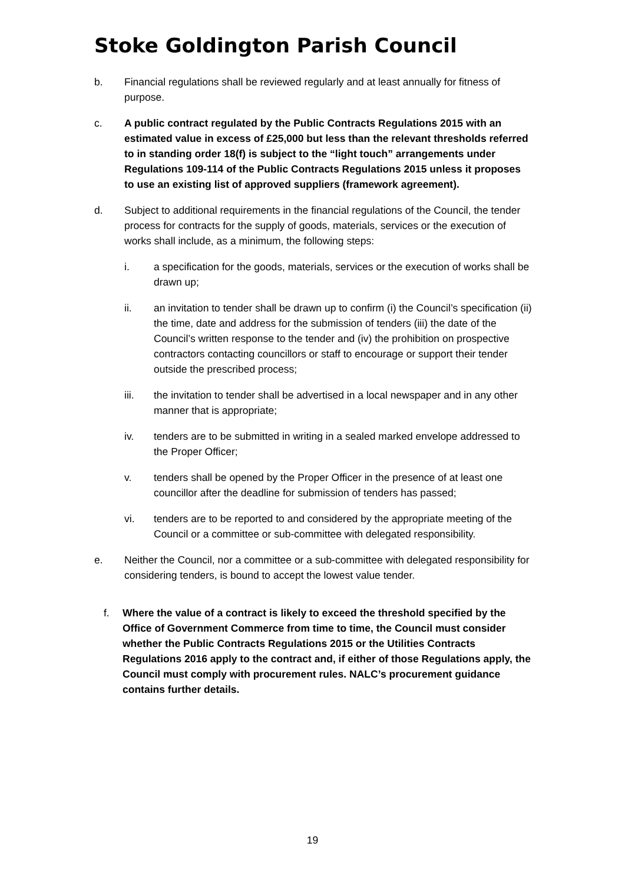Stoke Goldington Parish Council
b. Financial regulations shall be reviewed regularly and at least annually for fitness of purpose.
c. A public contract regulated by the Public Contracts Regulations 2015 with an estimated value in excess of £25,000 but less than the relevant thresholds referred to in standing order 18(f) is subject to the “light touch” arrangements under Regulations 109-114 of the Public Contracts Regulations 2015 unless it proposes to use an existing list of approved suppliers (framework agreement).
d. Subject to additional requirements in the financial regulations of the Council, the tender process for contracts for the supply of goods, materials, services or the execution of works shall include, as a minimum, the following steps:
i. a specification for the goods, materials, services or the execution of works shall be drawn up;
ii. an invitation to tender shall be drawn up to confirm (i) the Council’s specification (ii) the time, date and address for the submission of tenders (iii) the date of the Council’s written response to the tender and (iv) the prohibition on prospective contractors contacting councillors or staff to encourage or support their tender outside the prescribed process;
iii. the invitation to tender shall be advertised in a local newspaper and in any other manner that is appropriate;
iv. tenders are to be submitted in writing in a sealed marked envelope addressed to the Proper Officer;
v. tenders shall be opened by the Proper Officer in the presence of at least one councillor after the deadline for submission of tenders has passed;
vi. tenders are to be reported to and considered by the appropriate meeting of the Council or a committee or sub-committee with delegated responsibility.
e. Neither the Council, nor a committee or a sub-committee with delegated responsibility for considering tenders, is bound to accept the lowest value tender.
f. Where the value of a contract is likely to exceed the threshold specified by the Office of Government Commerce from time to time, the Council must consider whether the Public Contracts Regulations 2015 or the Utilities Contracts Regulations 2016 apply to the contract and, if either of those Regulations apply, the Council must comply with procurement rules. NALC’s procurement guidance contains further details.
19